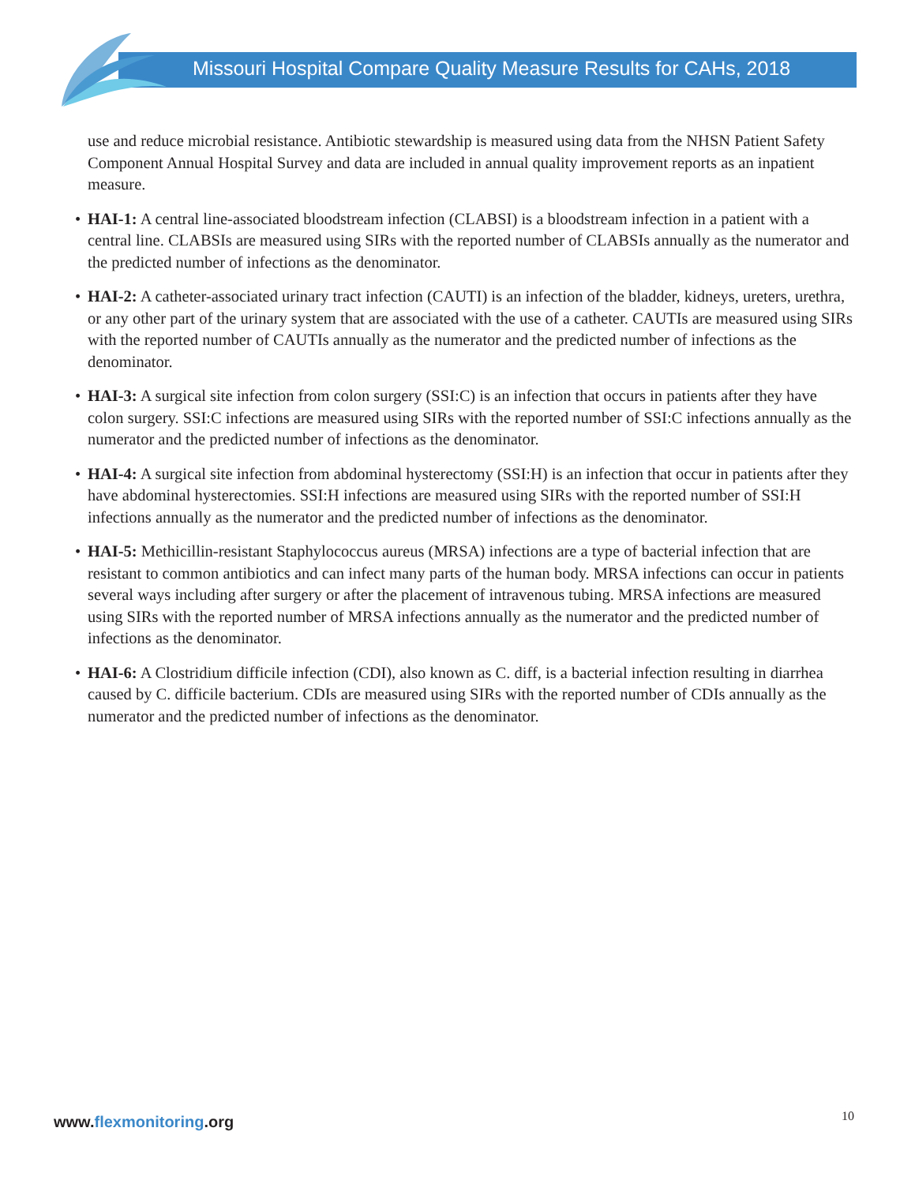Missouri Hospital Compare Quality Measure Results for CAHs, 2018
use and reduce microbial resistance. Antibiotic stewardship is measured using data from the NHSN Patient Safety Component Annual Hospital Survey and data are included in annual quality improvement reports as an inpatient measure.
• HAI-1: A central line-associated bloodstream infection (CLABSI) is a bloodstream infection in a patient with a central line. CLABSIs are measured using SIRs with the reported number of CLABSIs annually as the numerator and the predicted number of infections as the denominator.
• HAI-2: A catheter-associated urinary tract infection (CAUTI) is an infection of the bladder, kidneys, ureters, urethra, or any other part of the urinary system that are associated with the use of a catheter. CAUTIs are measured using SIRs with the reported number of CAUTIs annually as the numerator and the predicted number of infections as the denominator.
• HAI-3: A surgical site infection from colon surgery (SSI:C) is an infection that occurs in patients after they have colon surgery. SSI:C infections are measured using SIRs with the reported number of SSI:C infections annually as the numerator and the predicted number of infections as the denominator.
• HAI-4: A surgical site infection from abdominal hysterectomy (SSI:H) is an infection that occur in patients after they have abdominal hysterectomies. SSI:H infections are measured using SIRs with the reported number of SSI:H infections annually as the numerator and the predicted number of infections as the denominator.
• HAI-5: Methicillin-resistant Staphylococcus aureus (MRSA) infections are a type of bacterial infection that are resistant to common antibiotics and can infect many parts of the human body. MRSA infections can occur in patients several ways including after surgery or after the placement of intravenous tubing. MRSA infections are measured using SIRs with the reported number of MRSA infections annually as the numerator and the predicted number of infections as the denominator.
• HAI-6: A Clostridium difficile infection (CDI), also known as C. diff, is a bacterial infection resulting in diarrhea caused by C. difficile bacterium. CDIs are measured using SIRs with the reported number of CDIs annually as the numerator and the predicted number of infections as the denominator.
www.flexmonitoring.org 10